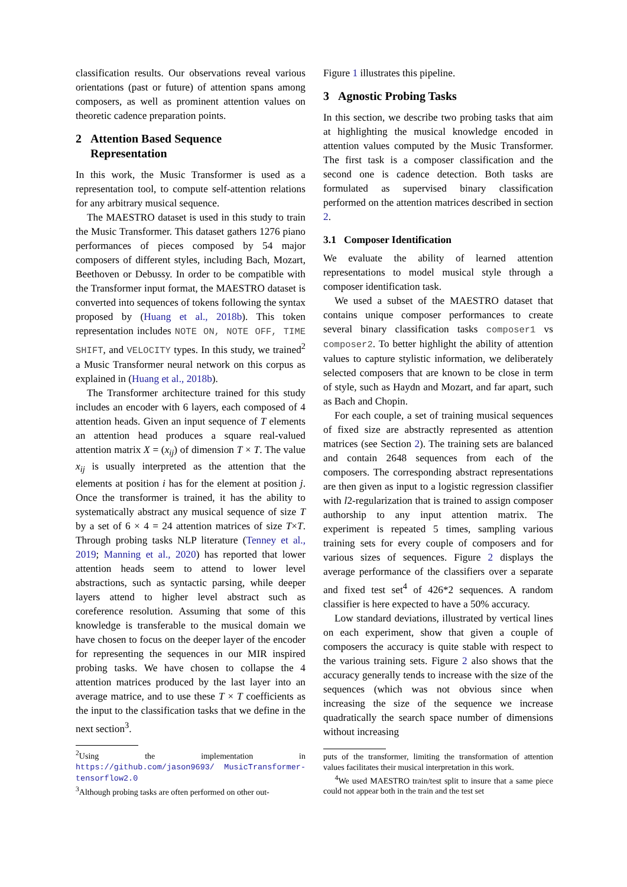classification results. Our observations reveal various orientations (past or future) of attention spans among composers, as well as prominent attention values on theoretic cadence preparation points.
2 Attention Based Sequence
Representation
In this work, the Music Transformer is used as a representation tool, to compute self-attention relations for any arbitrary musical sequence.
The MAESTRO dataset is used in this study to train the Music Transformer. This dataset gathers 1276 piano performances of pieces composed by 54 major composers of different styles, including Bach, Mozart, Beethoven or Debussy. In order to be compatible with the Transformer input format, the MAESTRO dataset is converted into sequences of tokens following the syntax proposed by (Huang et al., 2018b). This token representation includes NOTE ON, NOTE OFF, TIME SHIFT, and VELOCITY types. In this study, we trained<sup>2</sup> a Music Transformer neural network on this corpus as explained in (Huang et al., 2018b).
The Transformer architecture trained for this study includes an encoder with 6 layers, each composed of 4 attention heads. Given an input sequence of T elements an attention head produces a square real-valued attention matrix X = (x<sub>ij</sub>) of dimension T × T. The value x<sub>ij</sub> is usually interpreted as the attention that the elements at position i has for the element at position j. Once the transformer is trained, it has the ability to systematically abstract any musical sequence of size T by a set of 6 × 4 = 24 attention matrices of size T×T. Through probing tasks NLP literature (Tenney et al., 2019; Manning et al., 2020) has reported that lower attention heads seem to attend to lower level abstractions, such as syntactic parsing, while deeper layers attend to higher level abstract such as coreference resolution. Assuming that some of this knowledge is transferable to the musical domain we have chosen to focus on the deeper layer of the encoder for representing the sequences in our MIR inspired probing tasks. We have chosen to collapse the 4 attention matrices produced by the last layer into an average matrice, and to use these T × T coefficients as the input to the classification tasks that we define in the next section<sup>3</sup>.
<sup>2</sup> Using the implementation in https://github.com/jason9693/ MusicTransformer-tensorflow2.0
<sup>3</sup> Although probing tasks are often performed on other out-
Figure 1 illustrates this pipeline.
3 Agnostic Probing Tasks
In this section, we describe two probing tasks that aim at highlighting the musical knowledge encoded in attention values computed by the Music Transformer. The first task is a composer classification and the second one is cadence detection. Both tasks are formulated as supervised binary classification performed on the attention matrices described in section 2.
3.1 Composer Identification
We evaluate the ability of learned attention representations to model musical style through a composer identification task.
We used a subset of the MAESTRO dataset that contains unique composer performances to create several binary classification tasks composer1 vs composer2. To better highlight the ability of attention values to capture stylistic information, we deliberately selected composers that are known to be close in term of style, such as Haydn and Mozart, and far apart, such as Bach and Chopin.
For each couple, a set of training musical sequences of fixed size are abstractly represented as attention matrices (see Section 2). The training sets are balanced and contain 2648 sequences from each of the composers. The corresponding abstract representations are then given as input to a logistic regression classifier with l2-regularization that is trained to assign composer authorship to any input attention matrix. The experiment is repeated 5 times, sampling various training sets for every couple of composers and for various sizes of sequences. Figure 2 displays the average performance of the classifiers over a separate and fixed test set<sup>4</sup> of 426*2 sequences. A random classifier is here expected to have a 50% accuracy.
Low standard deviations, illustrated by vertical lines on each experiment, show that given a couple of composers the accuracy is quite stable with respect to the various training sets. Figure 2 also shows that the accuracy generally tends to increase with the size of the sequences (which was not obvious since when increasing the size of the sequence we increase quadratically the search space number of dimensions without increasing
puts of the transformer, limiting the transformation of attention values facilitates their musical interpretation in this work.
<sup>4</sup> We used MAESTRO train/test split to insure that a same piece could not appear both in the train and the test set